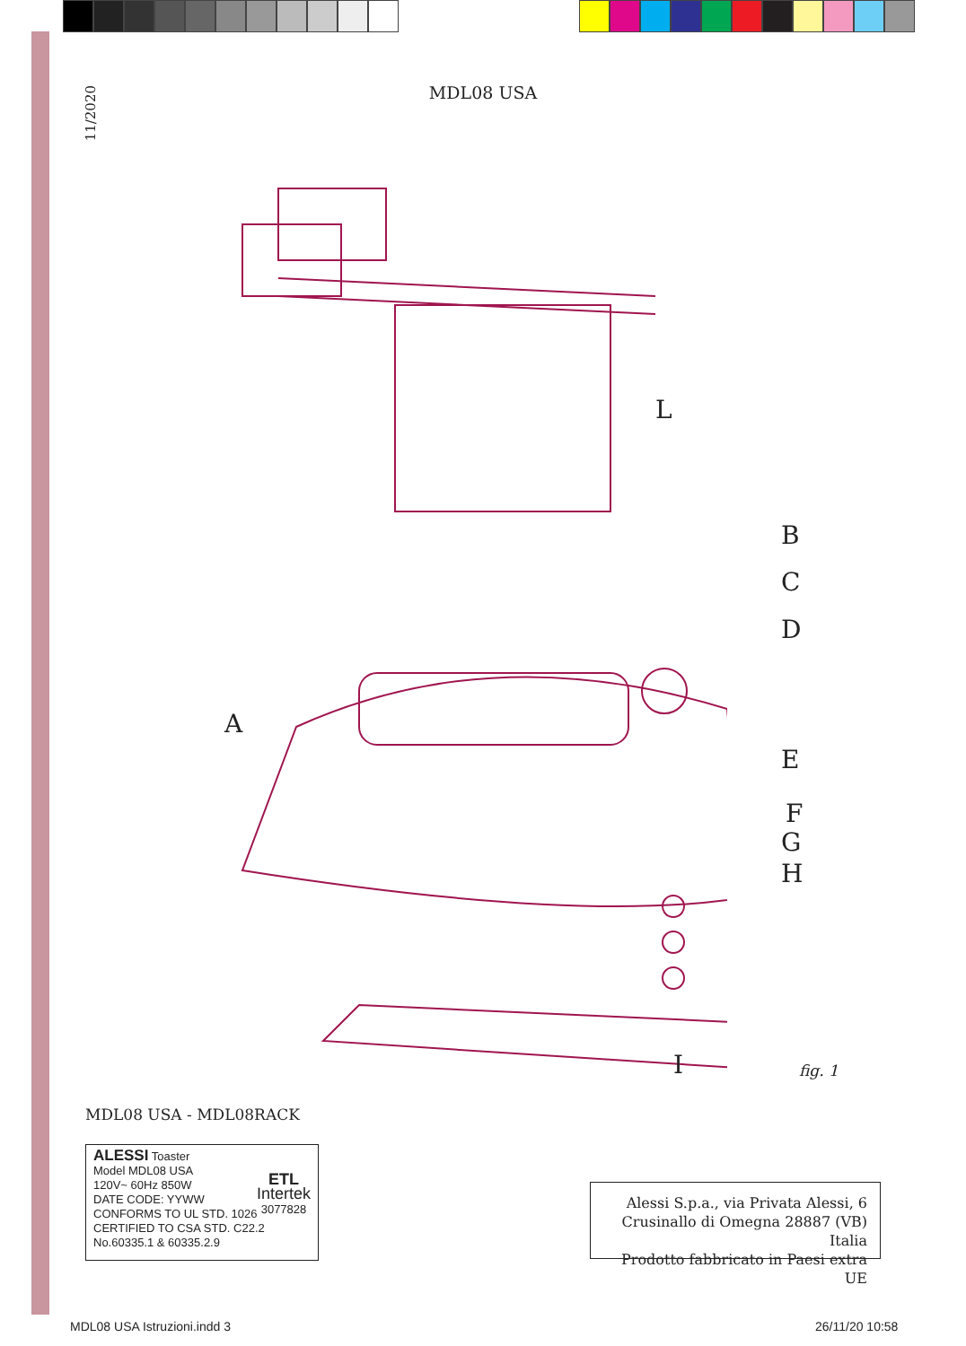11/2020
MDL08 USA
L
B
C
D
A
E
F
G
H
I fig. 1
MDL08 USA - MDL08RACK
ALESSI Toaster
Model MDL08 USA
120V~ 60Hz 850W
DATE CODE: YYWW
CONFORMS TO UL STD. 1026
CERTIFIED TO CSA STD. C22.2
No.60335.1 & 60335.2.9
ETL
Intertek
3077828
Alessi S.p.a., via Privata Alessi, 6
Crusinallo di Omegna 28887 (VB) Italia
Prodotto fabbricato in Paesi extra UE
MDL08 USA Istruzioni.indd 3 26/11/20 10:58